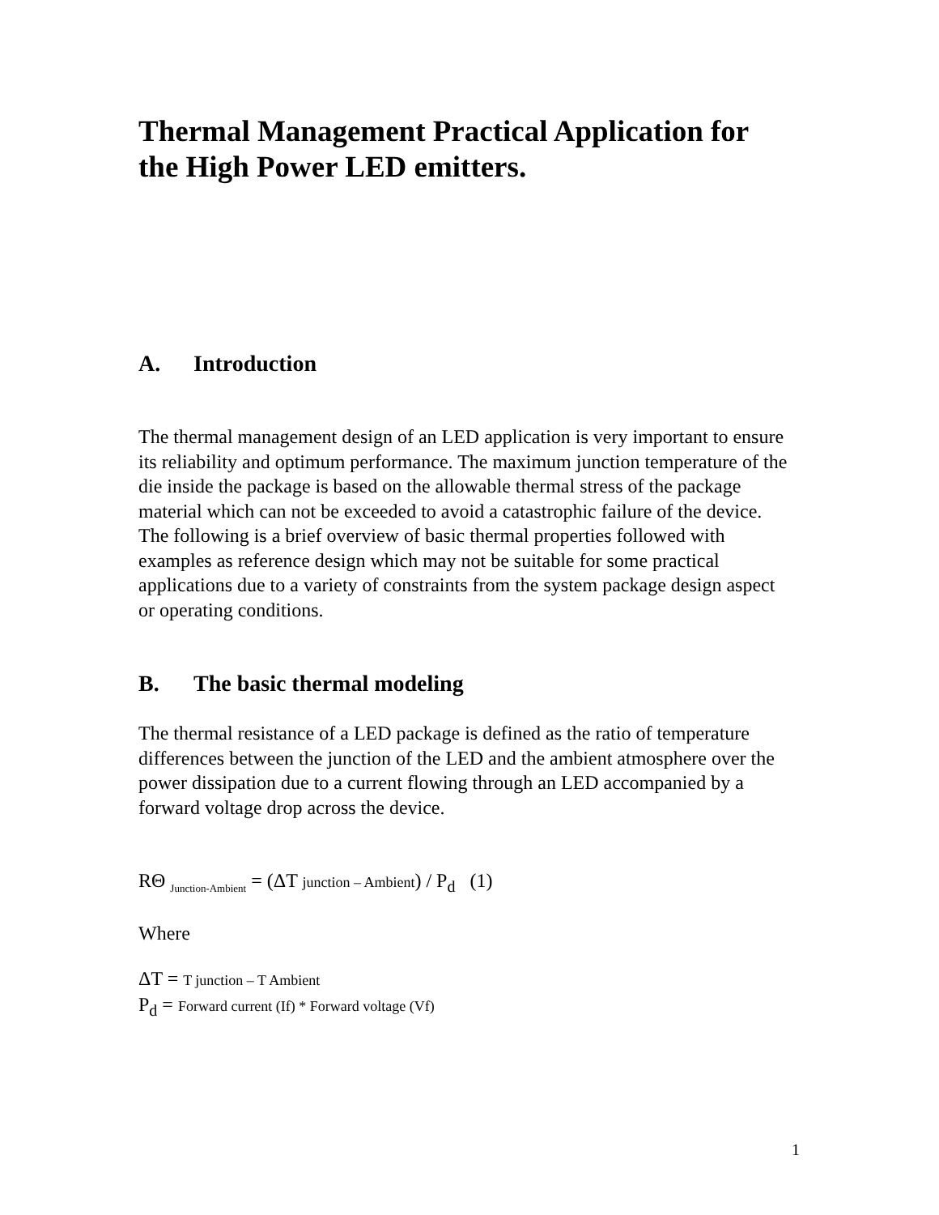Thermal Management Practical Application for the High Power LED emitters.
A. Introduction
The thermal management design of an LED application is very important to ensure its reliability and optimum performance. The maximum junction temperature of the die inside the package is based on the allowable thermal stress of the package material which can not be exceeded to avoid a catastrophic failure of the device. The following is a brief overview of basic thermal properties followed with examples as reference design which may not be suitable for some practical applications due to a variety of constraints from the system package design aspect or operating conditions.
B. The basic thermal modeling
The thermal resistance of a LED package is defined as the ratio of temperature differences between the junction of the LED and the ambient atmosphere over the power dissipation due to a current flowing through an LED accompanied by a forward voltage drop across the device.
RΘ <sub>Junction-Ambient</sub> = (ΔT junction – Ambient) / P<sub>d</sub> (1)
Where
ΔT = T junction – T Ambient
P<sub>d</sub> = Forward current (If) * Forward voltage (Vf)
1